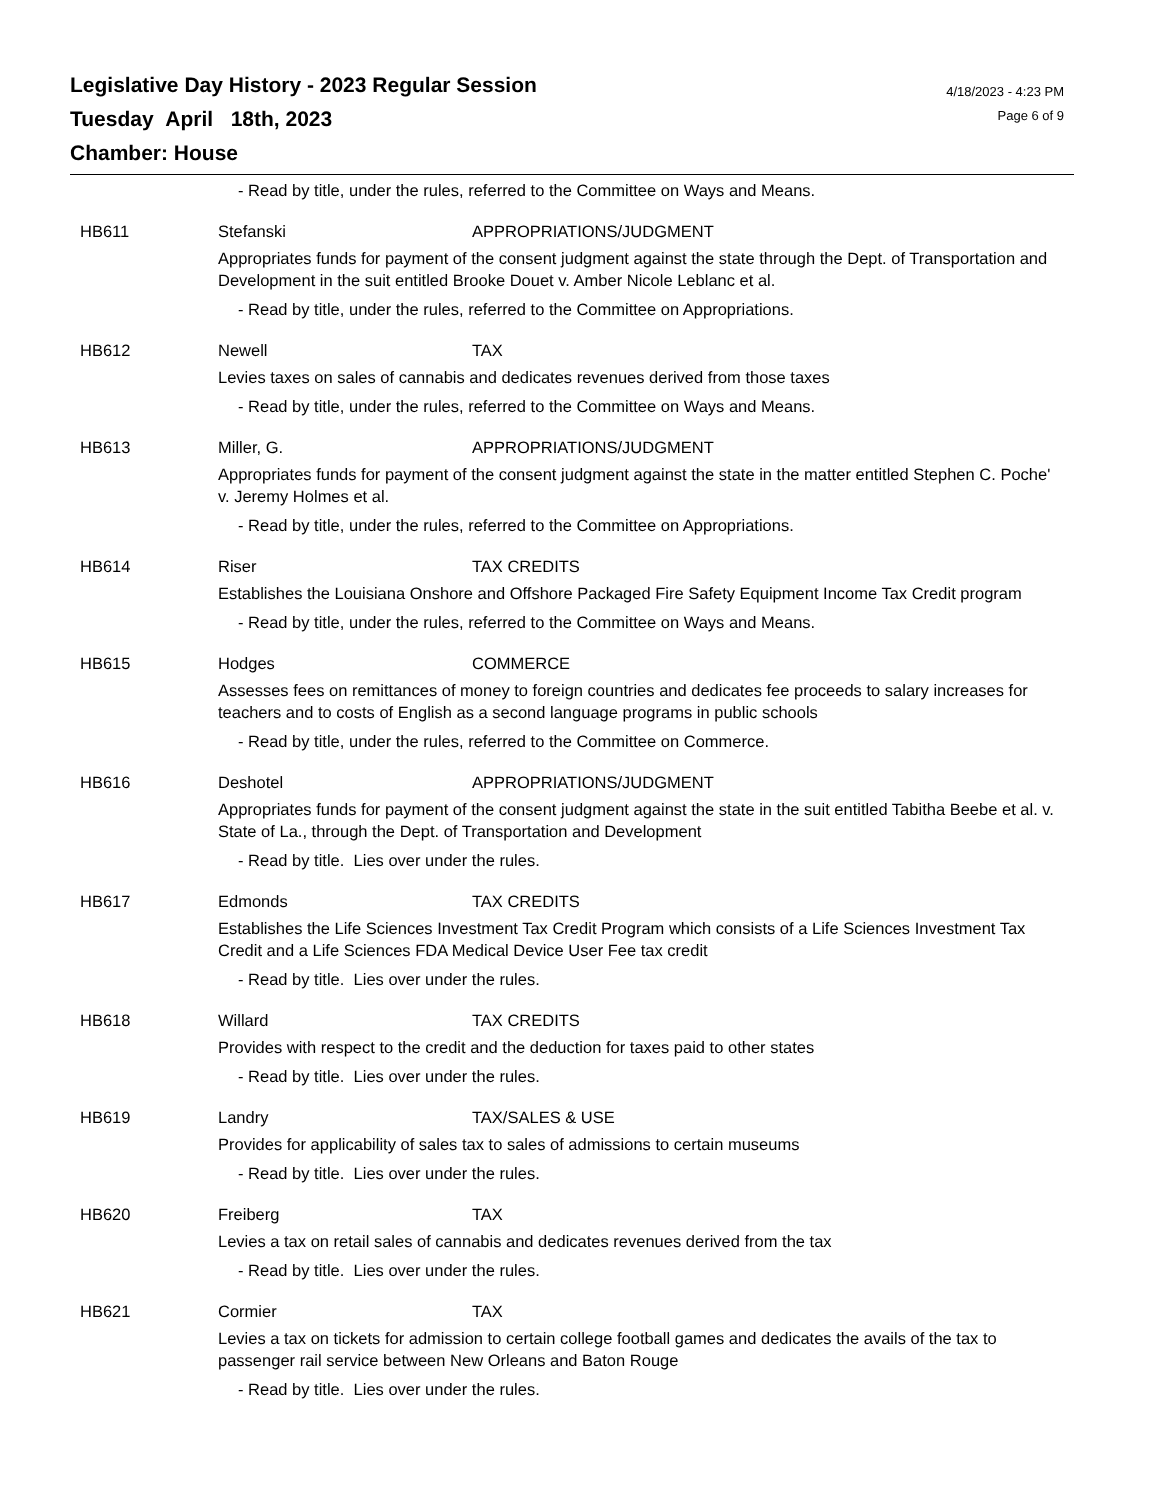Legislative Day History - 2023 Regular Session
Tuesday April 18th, 2023
Chamber: House
4/18/2023 - 4:23 PM
Page 6 of 9
- Read by title, under the rules, referred to the Committee on Ways and Means.
HB611 Stefanski APPROPRIATIONS/JUDGMENT
Appropriates funds for payment of the consent judgment against the state through the Dept. of Transportation and Development in the suit entitled Brooke Douet v. Amber Nicole Leblanc et al.
- Read by title, under the rules, referred to the Committee on Appropriations.
HB612 Newell TAX
Levies taxes on sales of cannabis and dedicates revenues derived from those taxes
- Read by title, under the rules, referred to the Committee on Ways and Means.
HB613 Miller, G. APPROPRIATIONS/JUDGMENT
Appropriates funds for payment of the consent judgment against the state in the matter entitled Stephen C. Poche' v. Jeremy Holmes et al.
- Read by title, under the rules, referred to the Committee on Appropriations.
HB614 Riser TAX CREDITS
Establishes the Louisiana Onshore and Offshore Packaged Fire Safety Equipment Income Tax Credit program
- Read by title, under the rules, referred to the Committee on Ways and Means.
HB615 Hodges COMMERCE
Assesses fees on remittances of money to foreign countries and dedicates fee proceeds to salary increases for teachers and to costs of English as a second language programs in public schools
- Read by title, under the rules, referred to the Committee on Commerce.
HB616 Deshotel APPROPRIATIONS/JUDGMENT
Appropriates funds for payment of the consent judgment against the state in the suit entitled Tabitha Beebe et al. v. State of La., through the Dept. of Transportation and Development
- Read by title. Lies over under the rules.
HB617 Edmonds TAX CREDITS
Establishes the Life Sciences Investment Tax Credit Program which consists of a Life Sciences Investment Tax Credit and a Life Sciences FDA Medical Device User Fee tax credit
- Read by title. Lies over under the rules.
HB618 Willard TAX CREDITS
Provides with respect to the credit and the deduction for taxes paid to other states
- Read by title. Lies over under the rules.
HB619 Landry TAX/SALES & USE
Provides for applicability of sales tax to sales of admissions to certain museums
- Read by title. Lies over under the rules.
HB620 Freiberg TAX
Levies a tax on retail sales of cannabis and dedicates revenues derived from the tax
- Read by title. Lies over under the rules.
HB621 Cormier TAX
Levies a tax on tickets for admission to certain college football games and dedicates the avails of the tax to passenger rail service between New Orleans and Baton Rouge
- Read by title. Lies over under the rules.